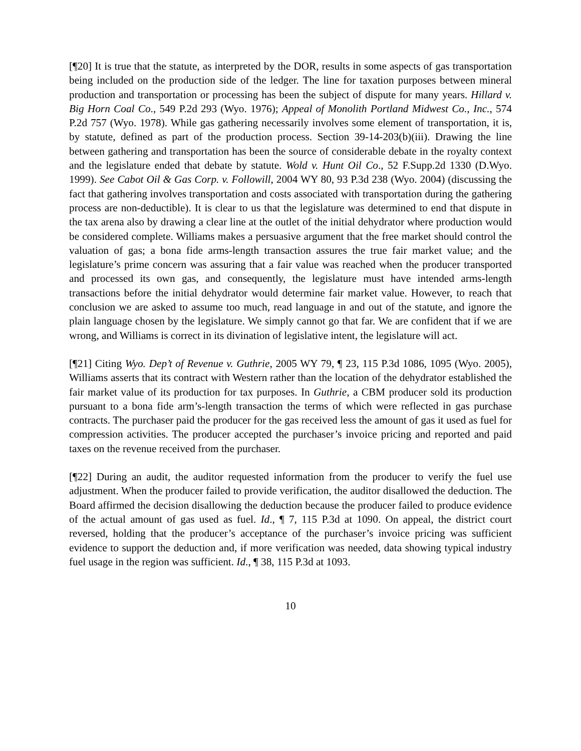[¶20] It is true that the statute, as interpreted by the DOR, results in some aspects of gas transportation being included on the production side of the ledger. The line for taxation purposes between mineral production and transportation or processing has been the subject of dispute for many years. Hillard v. Big Horn Coal Co., 549 P.2d 293 (Wyo. 1976); Appeal of Monolith Portland Midwest Co., Inc., 574 P.2d 757 (Wyo. 1978). While gas gathering necessarily involves some element of transportation, it is, by statute, defined as part of the production process. Section 39-14-203(b)(iii). Drawing the line between gathering and transportation has been the source of considerable debate in the royalty context and the legislature ended that debate by statute. Wold v. Hunt Oil Co., 52 F.Supp.2d 1330 (D.Wyo. 1999). See Cabot Oil & Gas Corp. v. Followill, 2004 WY 80, 93 P.3d 238 (Wyo. 2004) (discussing the fact that gathering involves transportation and costs associated with transportation during the gathering process are non-deductible). It is clear to us that the legislature was determined to end that dispute in the tax arena also by drawing a clear line at the outlet of the initial dehydrator where production would be considered complete. Williams makes a persuasive argument that the free market should control the valuation of gas; a bona fide arms-length transaction assures the true fair market value; and the legislature’s prime concern was assuring that a fair value was reached when the producer transported and processed its own gas, and consequently, the legislature must have intended arms-length transactions before the initial dehydrator would determine fair market value. However, to reach that conclusion we are asked to assume too much, read language in and out of the statute, and ignore the plain language chosen by the legislature. We simply cannot go that far. We are confident that if we are wrong, and Williams is correct in its divination of legislative intent, the legislature will act.
[¶21] Citing Wyo. Dep’t of Revenue v. Guthrie, 2005 WY 79, ¶ 23, 115 P.3d 1086, 1095 (Wyo. 2005), Williams asserts that its contract with Western rather than the location of the dehydrator established the fair market value of its production for tax purposes. In Guthrie, a CBM producer sold its production pursuant to a bona fide arm’s-length transaction the terms of which were reflected in gas purchase contracts. The purchaser paid the producer for the gas received less the amount of gas it used as fuel for compression activities. The producer accepted the purchaser’s invoice pricing and reported and paid taxes on the revenue received from the purchaser.
[¶22] During an audit, the auditor requested information from the producer to verify the fuel use adjustment. When the producer failed to provide verification, the auditor disallowed the deduction. The Board affirmed the decision disallowing the deduction because the producer failed to produce evidence of the actual amount of gas used as fuel. Id., ¶ 7, 115 P.3d at 1090. On appeal, the district court reversed, holding that the producer’s acceptance of the purchaser’s invoice pricing was sufficient evidence to support the deduction and, if more verification was needed, data showing typical industry fuel usage in the region was sufficient. Id., ¶ 38, 115 P.3d at 1093.
10